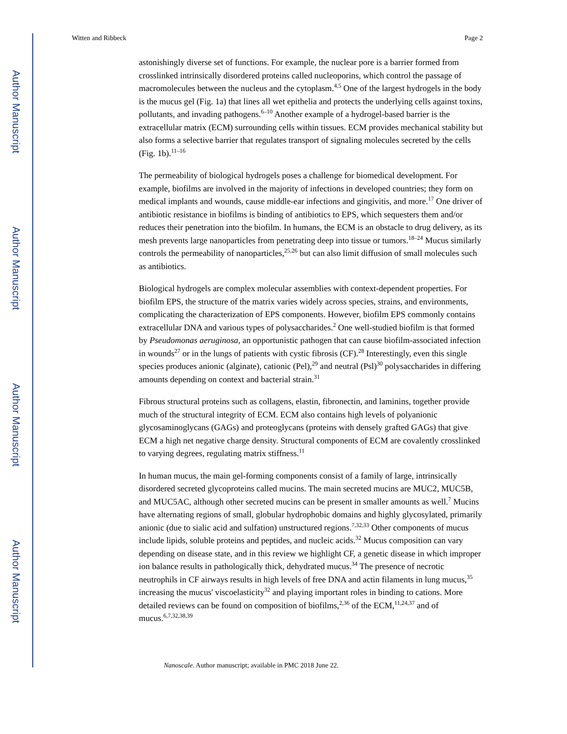Author Manuscript
Author Manuscript
Author Manuscript
Author Manuscript
Witten and Ribbeck Page 2
astonishingly diverse set of functions. For example, the nuclear pore is a barrier formed from crosslinked intrinsically disordered proteins called nucleoporins, which control the passage of macromolecules between the nucleus and the cytoplasm.<sup>4,5</sup> One of the largest hydrogels in the body is the mucus gel (Fig. 1a) that lines all wet epithelia and protects the underlying cells against toxins, pollutants, and invading pathogens.<sup>6–10</sup> Another example of a hydrogel-based barrier is the extracellular matrix (ECM) surrounding cells within tissues. ECM provides mechanical stability but also forms a selective barrier that regulates transport of signaling molecules secreted by the cells (Fig. 1b).<sup>11–16</sup>
The permeability of biological hydrogels poses a challenge for biomedical development. For example, biofilms are involved in the majority of infections in developed countries; they form on medical implants and wounds, cause middle-ear infections and gingivitis, and more.<sup>17</sup> One driver of antibiotic resistance in biofilms is binding of antibiotics to EPS, which sequesters them and/or reduces their penetration into the biofilm. In humans, the ECM is an obstacle to drug delivery, as its mesh prevents large nanoparticles from penetrating deep into tissue or tumors.<sup>18–24</sup> Mucus similarly controls the permeability of nanoparticles,<sup>25,26</sup> but can also limit diffusion of small molecules such as antibiotics.
Biological hydrogels are complex molecular assemblies with context-dependent properties. For biofilm EPS, the structure of the matrix varies widely across species, strains, and environments, complicating the characterization of EPS components. However, biofilm EPS commonly contains extracellular DNA and various types of polysaccharides.<sup>2</sup> One well-studied biofilm is that formed by Pseudomonas aeruginosa, an opportunistic pathogen that can cause biofilm-associated infection in wounds<sup>27</sup> or in the lungs of patients with cystic fibrosis (CF).<sup>28</sup> Interestingly, even this single species produces anionic (alginate), cationic (Pel),<sup>29</sup> and neutral (Psl)<sup>30</sup> polysaccharides in differing amounts depending on context and bacterial strain.<sup>31</sup>
Fibrous structural proteins such as collagens, elastin, fibronectin, and laminins, together provide much of the structural integrity of ECM. ECM also contains high levels of polyanionic glycosaminoglycans (GAGs) and proteoglycans (proteins with densely grafted GAGs) that give ECM a high net negative charge density. Structural components of ECM are covalently crosslinked to varying degrees, regulating matrix stiffness.<sup>11</sup>
In human mucus, the main gel-forming components consist of a family of large, intrinsically disordered secreted glycoproteins called mucins. The main secreted mucins are MUC2, MUC5B, and MUC5AC, although other secreted mucins can be present in smaller amounts as well.<sup>7</sup> Mucins have alternating regions of small, globular hydrophobic domains and highly glycosylated, primarily anionic (due to sialic acid and sulfation) unstructured regions.<sup>7,32,33</sup> Other components of mucus include lipids, soluble proteins and peptides, and nucleic acids.<sup>32</sup> Mucus composition can vary depending on disease state, and in this review we highlight CF, a genetic disease in which improper ion balance results in pathologically thick, dehydrated mucus.<sup>34</sup> The presence of necrotic neutrophils in CF airways results in high levels of free DNA and actin filaments in lung mucus,<sup>35</sup> increasing the mucus' viscoelasticity<sup>32</sup> and playing important roles in binding to cations. More detailed reviews can be found on composition of biofilms,<sup>2,36</sup> of the ECM,<sup>11,24,37</sup> and of mucus.<sup>6,7,32,38,39</sup>
Nanoscale. Author manuscript; available in PMC 2018 June 22.